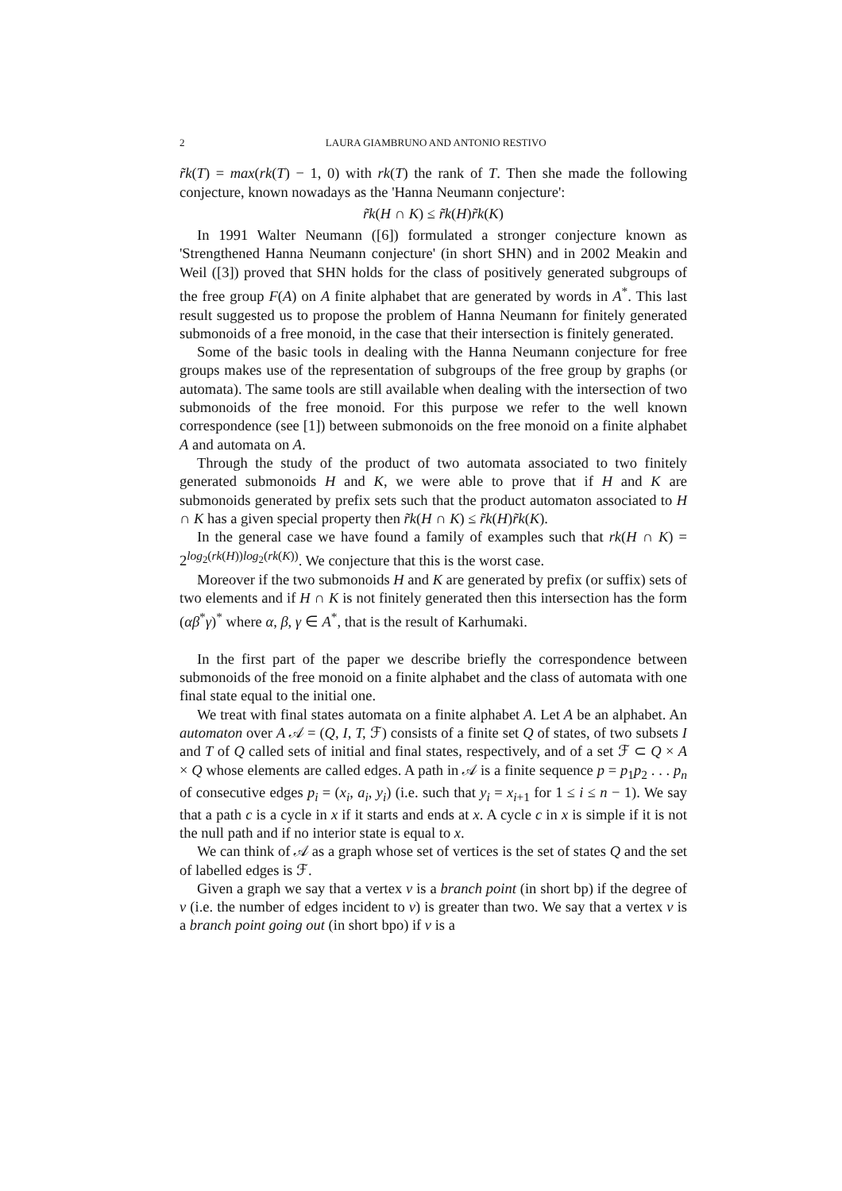2 LAURA GIAMBRUNO AND ANTONIO RESTIVO
r̃k(T) = max(rk(T) − 1, 0) with rk(T) the rank of T. Then she made the following conjecture, known nowadays as the 'Hanna Neumann conjecture':
r̃k(H ∩ K) ≤ r̃k(H)r̃k(K)
In 1991 Walter Neumann ([6]) formulated a stronger conjecture known as 'Strengthened Hanna Neumann conjecture' (in short SHN) and in 2002 Meakin and Weil ([3]) proved that SHN holds for the class of positively generated subgroups of the free group F(A) on A finite alphabet that are generated by words in A<sup>*</sup>. This last result suggested us to propose the problem of Hanna Neumann for finitely generated submonoids of a free monoid, in the case that their intersection is finitely generated.
Some of the basic tools in dealing with the Hanna Neumann conjecture for free groups makes use of the representation of subgroups of the free group by graphs (or automata). The same tools are still available when dealing with the intersection of two submonoids of the free monoid. For this purpose we refer to the well known correspondence (see [1]) between submonoids on the free monoid on a finite alphabet A and automata on A.
Through the study of the product of two automata associated to two finitely generated submonoids H and K, we were able to prove that if H and K are submonoids generated by prefix sets such that the product automaton associated to H ∩ K has a given special property then r̃k(H ∩ K) ≤ r̃k(H)r̃k(K).
In the general case we have found a family of examples such that rk(H ∩ K) = 2<sup>log<sub>2</sub>(rk(H))log<sub>2</sub>(rk(K))</sup>. We conjecture that this is the worst case.
Moreover if the two submonoids H and K are generated by prefix (or suffix) sets of two elements and if H ∩ K is not finitely generated then this intersection has the form (αβ<sup>*</sup>γ)<sup>*</sup> where α, β, γ ∈ A<sup>*</sup>, that is the result of Karhumaki.
In the first part of the paper we describe briefly the correspondence between submonoids of the free monoid on a finite alphabet and the class of automata with one final state equal to the initial one.
We treat with final states automata on a finite alphabet A. Let A be an alphabet. An automaton over A 𝒜 = (Q, I, T, ℱ) consists of a finite set Q of states, of two subsets I and T of Q called sets of initial and final states, respectively, and of a set ℱ ⊂ Q × A × Q whose elements are called edges. A path in 𝒜 is a finite sequence p = p<sub>1</sub>p<sub>2</sub> . . . p<sub>n</sub> of consecutive edges p<sub>i</sub> = (x<sub>i</sub>, a<sub>i</sub>, y<sub>i</sub>) (i.e. such that y<sub>i</sub> = x<sub>i+1</sub> for 1 ≤ i ≤ n − 1). We say that a path c is a cycle in x if it starts and ends at x. A cycle c in x is simple if it is not the null path and if no interior state is equal to x.
We can think of 𝒜 as a graph whose set of vertices is the set of states Q and the set of labelled edges is ℱ.
Given a graph we say that a vertex v is a branch point (in short bp) if the degree of v (i.e. the number of edges incident to v) is greater than two. We say that a vertex v is a branch point going out (in short bpo) if v is a